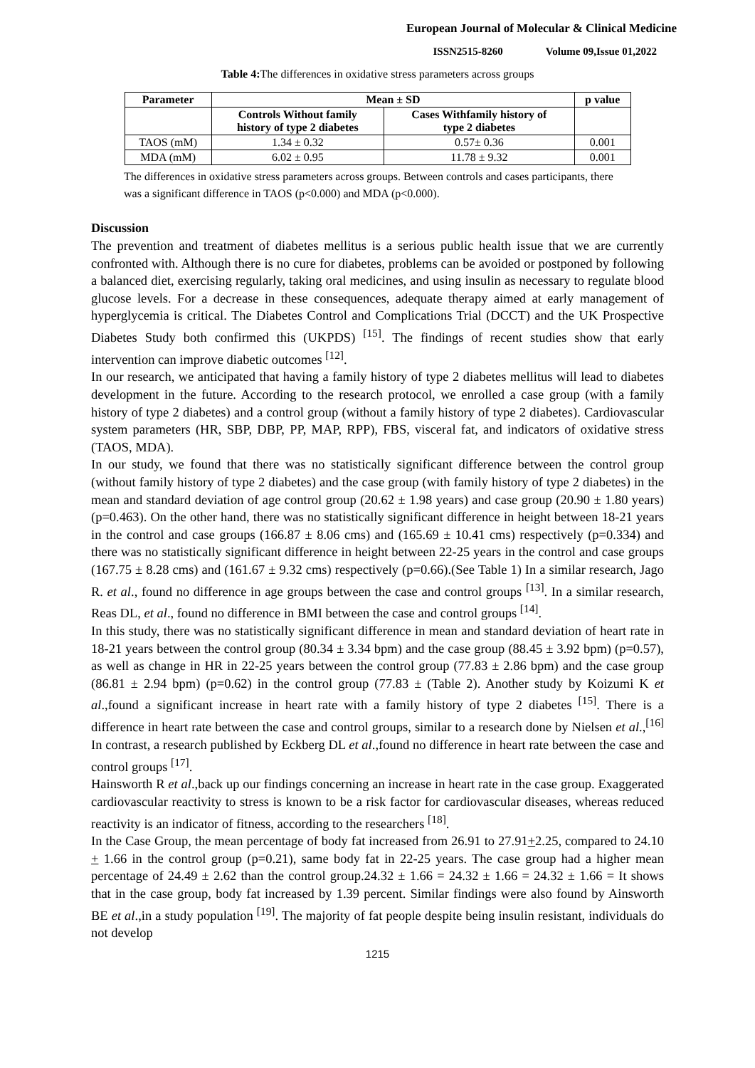European Journal of Molecular & Clinical Medicine
ISSN2515-8260 Volume 09,Issue 01,2022
Table 4: The differences in oxidative stress parameters across groups
| Parameter | Mean ± SD | | p value |
| --- | --- | --- | --- |
| | Controls Without family history of type 2 diabetes | Cases Withfamily history of type 2 diabetes | |
| TAOS (mM) | 1.34 ± 0.32 | 0.57± 0.36 | 0.001 |
| MDA (mM) | 6.02 ± 0.95 | 11.78 ± 9.32 | 0.001 |
The differences in oxidative stress parameters across groups. Between controls and cases participants, there was a significant difference in TAOS (p<0.000) and MDA (p<0.000).
Discussion
The prevention and treatment of diabetes mellitus is a serious public health issue that we are currently confronted with. Although there is no cure for diabetes, problems can be avoided or postponed by following a balanced diet, exercising regularly, taking oral medicines, and using insulin as necessary to regulate blood glucose levels. For a decrease in these consequences, adequate therapy aimed at early management of hyperglycemia is critical. The Diabetes Control and Complications Trial (DCCT) and the UK Prospective Diabetes Study both confirmed this (UKPDS) <sup>[15]</sup>. The findings of recent studies show that early intervention can improve diabetic outcomes <sup>[12]</sup>.
In our research, we anticipated that having a family history of type 2 diabetes mellitus will lead to diabetes development in the future. According to the research protocol, we enrolled a case group (with a family history of type 2 diabetes) and a control group (without a family history of type 2 diabetes). Cardiovascular system parameters (HR, SBP, DBP, PP, MAP, RPP), FBS, visceral fat, and indicators of oxidative stress (TAOS, MDA).
In our study, we found that there was no statistically significant difference between the control group (without family history of type 2 diabetes) and the case group (with family history of type 2 diabetes) in the mean and standard deviation of age control group (20.62 ± 1.98 years) and case group (20.90 ± 1.80 years) (p=0.463). On the other hand, there was no statistically significant difference in height between 18-21 years in the control and case groups (166.87 ± 8.06 cms) and (165.69 ± 10.41 cms) respectively (p=0.334) and there was no statistically significant difference in height between 22-25 years in the control and case groups (167.75 ± 8.28 cms) and (161.67 ± 9.32 cms) respectively (p=0.66).(See Table 1) In a similar research, Jago R. et al., found no difference in age groups between the case and control groups <sup>[13]</sup>. In a similar research, Reas DL, et al., found no difference in BMI between the case and control groups <sup>[14]</sup>.
In this study, there was no statistically significant difference in mean and standard deviation of heart rate in 18-21 years between the control group (80.34 ± 3.34 bpm) and the case group (88.45 ± 3.92 bpm) (p=0.57), as well as change in HR in 22-25 years between the control group (77.83 ± 2.86 bpm) and the case group (86.81 ± 2.94 bpm) (p=0.62) in the control group (77.83 ± (Table 2). Another study by Koizumi K et al.,found a significant increase in heart rate with a family history of type 2 diabetes <sup>[15]</sup>. There is a difference in heart rate between the case and control groups, similar to a research done by Nielsen et al.,<sup>[16]</sup> In contrast, a research published by Eckberg DL et al.,found no difference in heart rate between the case and control groups <sup>[17]</sup>.
Hainsworth R et al.,back up our findings concerning an increase in heart rate in the case group. Exaggerated cardiovascular reactivity to stress is known to be a risk factor for cardiovascular diseases, whereas reduced reactivity is an indicator of fitness, according to the researchers <sup>[18]</sup>.
In the Case Group, the mean percentage of body fat increased from 26.91 to 27.91+2.25, compared to 24.10 + 1.66 in the control group (p=0.21), same body fat in 22-25 years. The case group had a higher mean percentage of 24.49 ± 2.62 than the control group.24.32 ± 1.66 = 24.32 ± 1.66 = 24.32 ± 1.66 = It shows that in the case group, body fat increased by 1.39 percent. Similar findings were also found by Ainsworth BE et al.,in a study population <sup>[19]</sup>. The majority of fat people despite being insulin resistant, individuals do not develop
1215